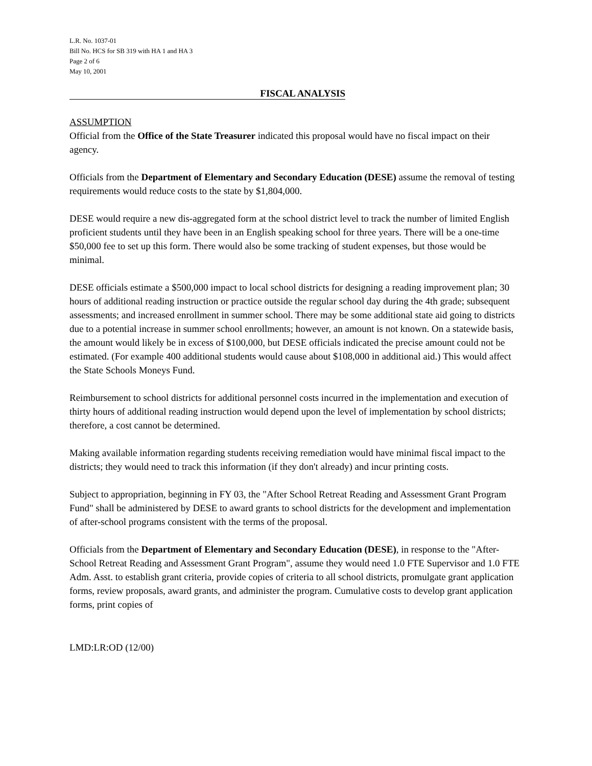L.R. No. 1037-01
Bill No. HCS for SB 319 with HA 1 and HA 3
Page 2 of 6
May 10, 2001
FISCAL ANALYSIS
ASSUMPTION
Official from the Office of the State Treasurer indicated this proposal would have no fiscal impact on their agency.
Officials from the Department of Elementary and Secondary Education (DESE) assume the removal of testing requirements would reduce costs to the state by $1,804,000.
DESE would require a new dis-aggregated form at the school district level to track the number of limited English proficient students until they have been in an English speaking school for three years. There will be a one-time $50,000 fee to set up this form. There would also be some tracking of student expenses, but those would be minimal.
DESE officials estimate a $500,000 impact to local school districts for designing a reading improvement plan; 30 hours of additional reading instruction or practice outside the regular school day during the 4th grade; subsequent assessments; and increased enrollment in summer school. There may be some additional state aid going to districts due to a potential increase in summer school enrollments; however, an amount is not known. On a statewide basis, the amount would likely be in excess of $100,000, but DESE officials indicated the precise amount could not be estimated. (For example 400 additional students would cause about $108,000 in additional aid.) This would affect the State Schools Moneys Fund.
Reimbursement to school districts for additional personnel costs incurred in the implementation and execution of thirty hours of additional reading instruction would depend upon the level of implementation by school districts; therefore, a cost cannot be determined.
Making available information regarding students receiving remediation would have minimal fiscal impact to the districts; they would need to track this information (if they don't already) and incur printing costs.
Subject to appropriation, beginning in FY 03, the "After School Retreat Reading and Assessment Grant Program Fund" shall be administered by DESE to award grants to school districts for the development and implementation of after-school programs consistent with the terms of the proposal.
Officials from the Department of Elementary and Secondary Education (DESE), in response to the "After-School Retreat Reading and Assessment Grant Program", assume they would need 1.0 FTE Supervisor and 1.0 FTE Adm. Asst. to establish grant criteria, provide copies of criteria to all school districts, promulgate grant application forms, review proposals, award grants, and administer the program. Cumulative costs to develop grant application forms, print copies of
LMD:LR:OD (12/00)